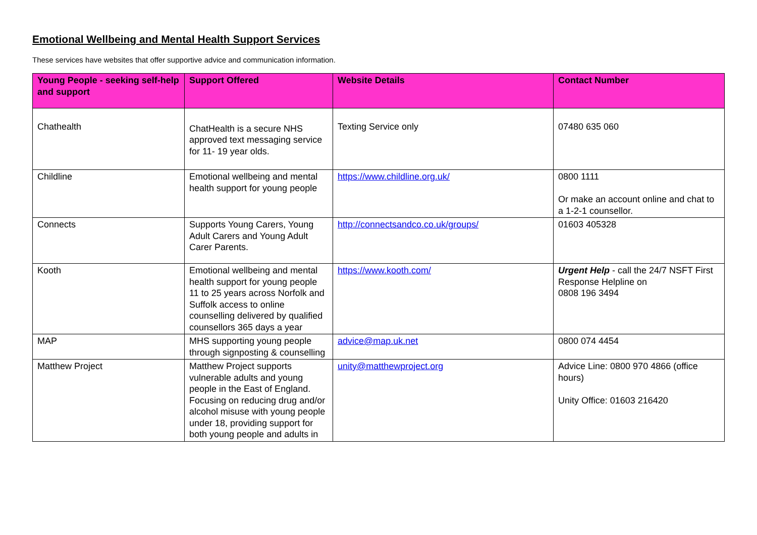Emotional Wellbeing and Mental Health Support Services
These services have websites that offer supportive advice and communication information.
| Young People - seeking self-help and support | Support Offered | Website Details | Contact Number |
| --- | --- | --- | --- |
| Chathealth | ChatHealth is a secure NHS approved text messaging service for 11- 19 year olds. | Texting Service only | 07480 635 060 |
| Childline | Emotional wellbeing and mental health support for young people | https://www.childline.org.uk/ | 0800 1111 Or make an account online and chat to a 1-2-1 counsellor. |
| Connects | Supports Young Carers, Young Adult Carers and Young Adult Carer Parents. | http://connectsandco.co.uk/groups/ | 01603 405328 |
| Kooth | Emotional wellbeing and mental health support for young people 11 to 25 years across Norfolk and Suffolk access to online counselling delivered by qualified counsellors 365 days a year | https://www.kooth.com/ | Urgent Help - call the 24/7 NSFT First Response Helpline on 0808 196 3494 |
| MAP | MHS supporting young people through signposting & counselling | advice@map.uk.net | 0800 074 4454 |
| Matthew Project | Matthew Project supports vulnerable adults and young people in the East of England. Focusing on reducing drug and/or alcohol misuse with young people under 18, providing support for both young people and adults in | unity@matthewproject.org | Advice Line: 0800 970 4866 (office hours) Unity Office: 01603 216420 |